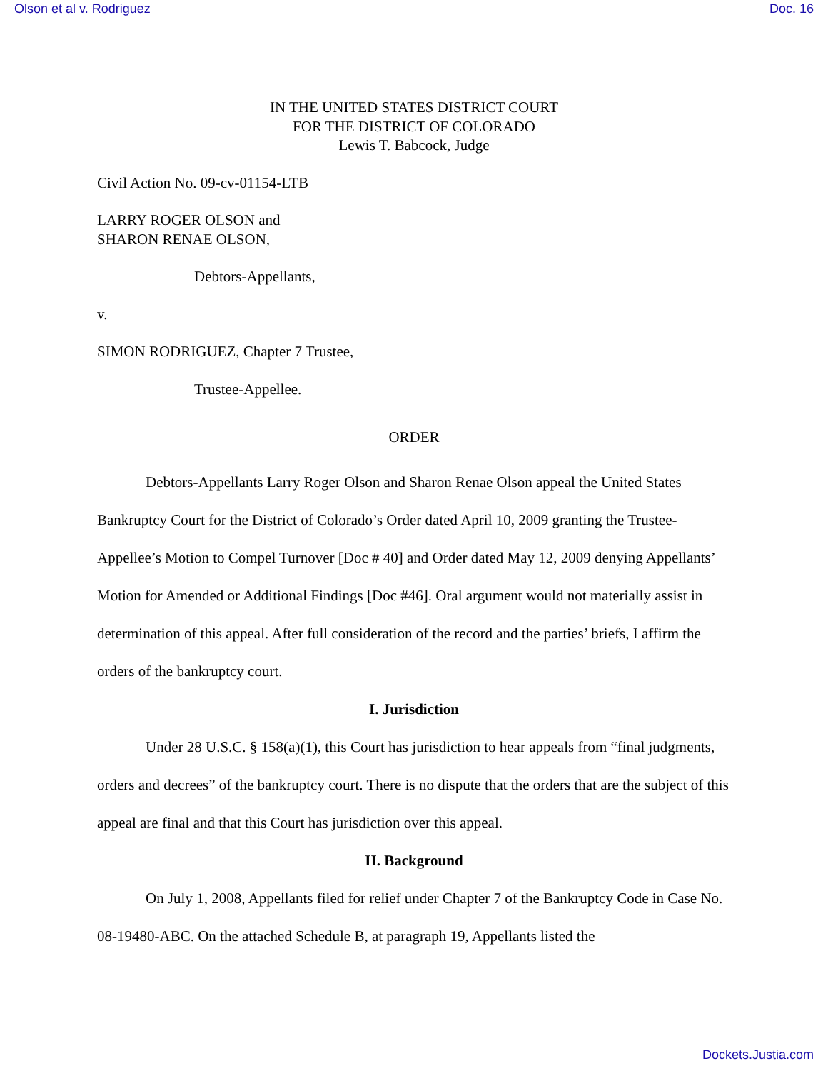Olson et al v. Rodriguez Doc. 16
IN THE UNITED STATES DISTRICT COURT
FOR THE DISTRICT OF COLORADO
Lewis T. Babcock, Judge
Civil Action No. 09-cv-01154-LTB
LARRY ROGER OLSON and
SHARON RENAE OLSON,
Debtors-Appellants,
v.
SIMON RODRIGUEZ, Chapter 7 Trustee,
Trustee-Appellee.
ORDER
Debtors-Appellants Larry Roger Olson and Sharon Renae Olson appeal the United States Bankruptcy Court for the District of Colorado’s Order dated April 10, 2009 granting the Trustee-Appellee’s Motion to Compel Turnover [Doc # 40] and Order dated May 12, 2009 denying Appellants’ Motion for Amended or Additional Findings [Doc #46]. Oral argument would not materially assist in determination of this appeal. After full consideration of the record and the parties’ briefs, I affirm the orders of the bankruptcy court.
I. Jurisdiction
Under 28 U.S.C. § 158(a)(1), this Court has jurisdiction to hear appeals from “final judgments, orders and decrees” of the bankruptcy court. There is no dispute that the orders that are the subject of this appeal are final and that this Court has jurisdiction over this appeal.
II. Background
On July 1, 2008, Appellants filed for relief under Chapter 7 of the Bankruptcy Code in Case No. 08-19480-ABC. On the attached Schedule B, at paragraph 19, Appellants listed the
Dockets.Justia.com